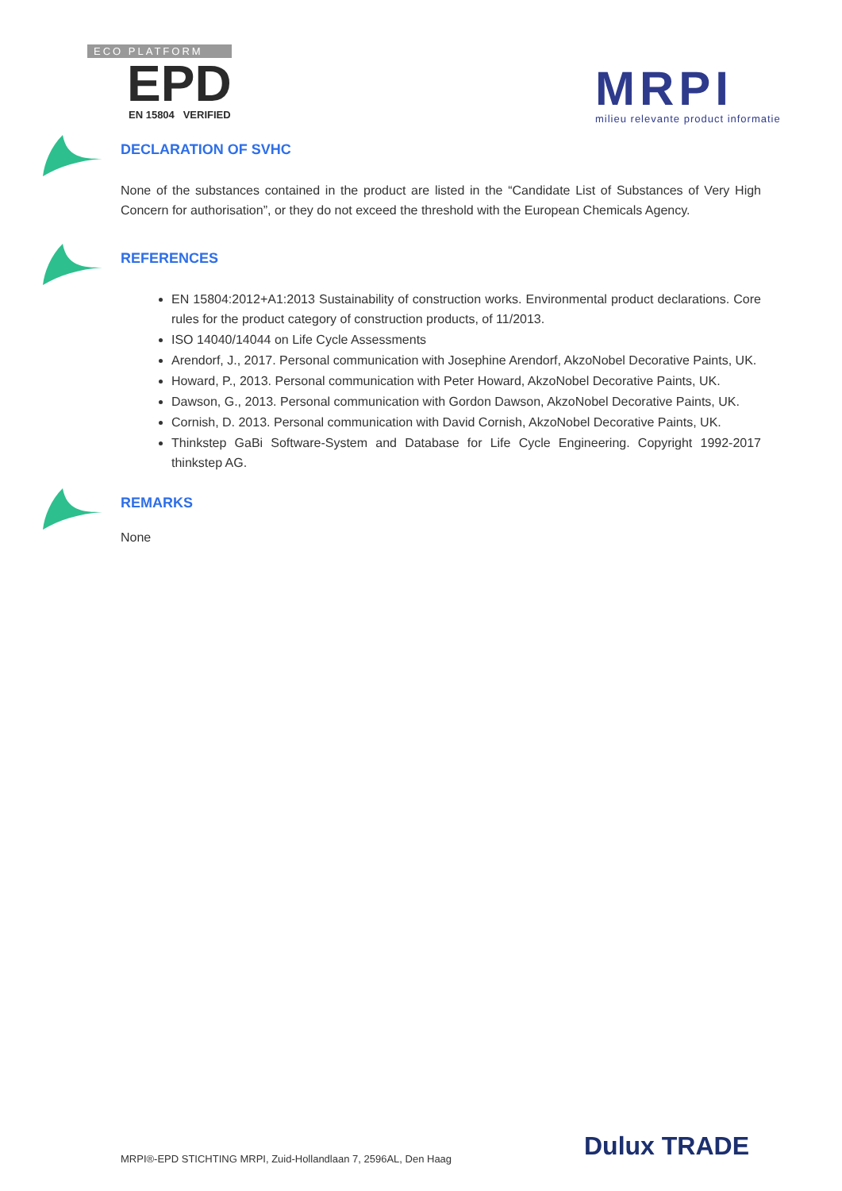ECO PLATFORM
EPD
EN 15804 VERIFIED
MRPI
milieu relevante product informatie
DECLARATION OF SVHC
None of the substances contained in the product are listed in the “Candidate List of Substances of Very High Concern for authorisation”, or they do not exceed the threshold with the European Chemicals Agency.
REFERENCES
EN 15804:2012+A1:2013 Sustainability of construction works. Environmental product declarations. Core rules for the product category of construction products, of 11/2013.
ISO 14040/14044 on Life Cycle Assessments
Arendorf, J., 2017. Personal communication with Josephine Arendorf, AkzoNobel Decorative Paints, UK.
Howard, P., 2013. Personal communication with Peter Howard, AkzoNobel Decorative Paints, UK.
Dawson, G., 2013. Personal communication with Gordon Dawson, AkzoNobel Decorative Paints, UK.
Cornish, D. 2013. Personal communication with David Cornish, AkzoNobel Decorative Paints, UK.
Thinkstep GaBi Software-System and Database for Life Cycle Engineering. Copyright 1992-2017 thinkstep AG.
REMARKS
None
MRPI®-EPD STICHTING MRPI, Zuid-Hollandlaan 7, 2596AL, Den Haag
Dulux TRADE